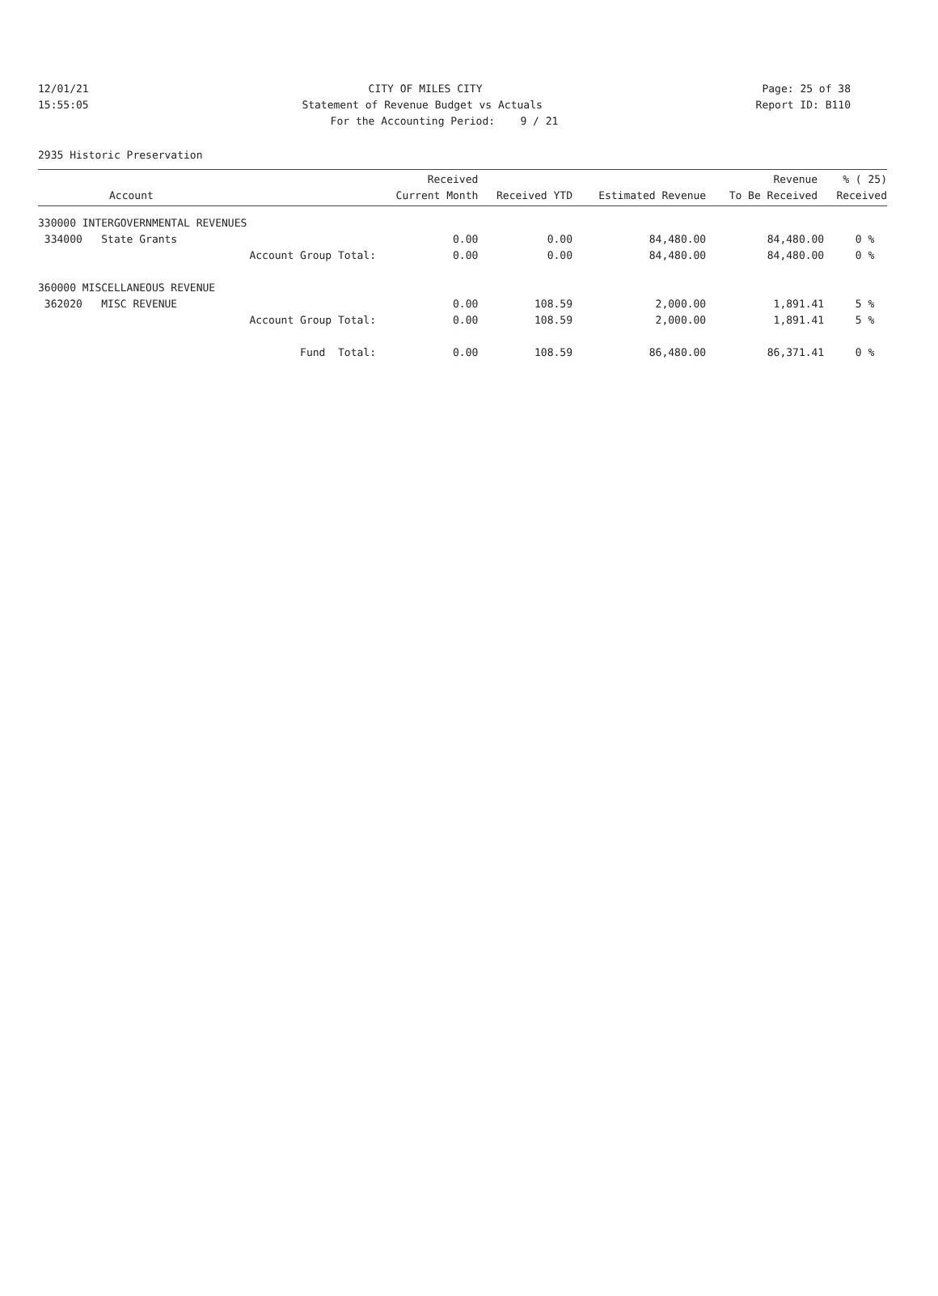12/01/21 CITY OF MILES CITY Page: 25 of 38
15:55:05 Statement of Revenue Budget vs Actuals Report ID: B110
For the Accounting Period: 9 / 21
2935 Historic Preservation
| Account | Received Current Month | Received YTD | Estimated Revenue | Revenue To Be Received | % ( 25) Received |
| --- | --- | --- | --- | --- | --- |
| 330000 INTERGOVERNMENTAL REVENUES | | | | | |
| 334000 State Grants | 0.00 | 0.00 | 84,480.00 | 84,480.00 | 0 % |
| Account Group Total: | 0.00 | 0.00 | 84,480.00 | 84,480.00 | 0 % |
| 360000 MISCELLANEOUS REVENUE | | | | | |
| 362020 MISC REVENUE | 0.00 | 108.59 | 2,000.00 | 1,891.41 | 5 % |
| Account Group Total: | 0.00 | 108.59 | 2,000.00 | 1,891.41 | 5 % |
| Fund Total: | 0.00 | 108.59 | 86,480.00 | 86,371.41 | 0 % |